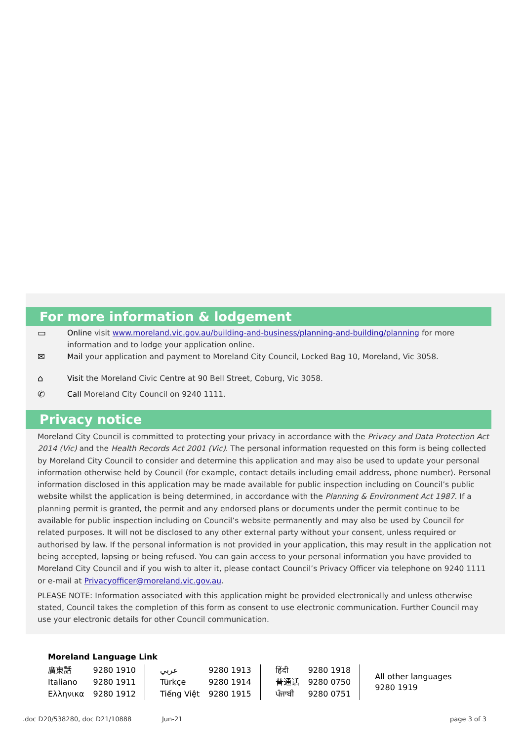For more information & lodgement
▭ Online visit www.moreland.vic.gov.au/building-and-business/planning-and-building/planning for more information and to lodge your application online.
✉ Mail your application and payment to Moreland City Council, Locked Bag 10, Moreland, Vic 3058.
⌂ Visit the Moreland Civic Centre at 90 Bell Street, Coburg, Vic 3058.
✆ Call Moreland City Council on 9240 1111.
Privacy notice
Moreland City Council is committed to protecting your privacy in accordance with the Privacy and Data Protection Act 2014 (Vic) and the Health Records Act 2001 (Vic). The personal information requested on this form is being collected by Moreland City Council to consider and determine this application and may also be used to update your personal information otherwise held by Council (for example, contact details including email address, phone number). Personal information disclosed in this application may be made available for public inspection including on Council’s public website whilst the application is being determined, in accordance with the Planning & Environment Act 1987. If a planning permit is granted, the permit and any endorsed plans or documents under the permit continue to be available for public inspection including on Council’s website permanently and may also be used by Council for related purposes. It will not be disclosed to any other external party without your consent, unless required or authorised by law. If the personal information is not provided in your application, this may result in the application not being accepted, lapsing or being refused. You can gain access to your personal information you have provided to Moreland City Council and if you wish to alter it, please contact Council’s Privacy Officer via telephone on 9240 1111 or e-mail at Privacyofficer@moreland.vic.gov.au.
PLEASE NOTE: Information associated with this application might be provided electronically and unless otherwise stated, Council takes the completion of this form as consent to use electronic communication. Further Council may use your electronic details for other Council communication.
Moreland Language Link
| 廣東話 | 9280 1910 | عربي | 9280 1913 | हिंदी | 9280 1918 | All other languages 9280 1919 |
| Italiano | 9280 1911 | Türkçe | 9280 1914 | 普通话 | 9280 0750 | |
| Ελληνικα | 9280 1912 | Tiếng Việt | 9280 1915 | ਪੰਜਾਬੀ | 9280 0751 | |
.doc D20/538280, doc D21/10888 Jun-21 page 3 of 3